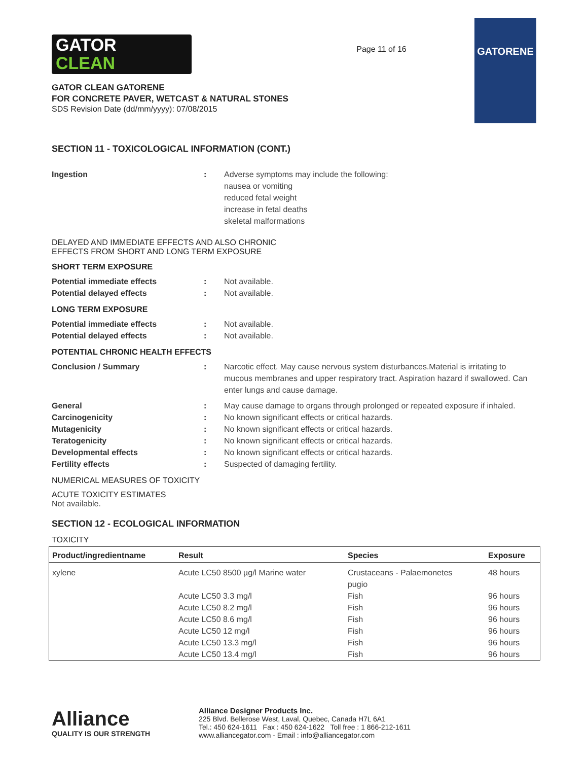GATOR
CLEAN
GATOR CLEAN GATORENE
FOR CONCRETE PAVER, WETCAST & NATURAL STONES
SDS Revision Date (dd/mm/yyyy): 07/08/2015
Page 11 of 16
GATORENE
SECTION 11 - TOXICOLOGICAL INFORMATION (CONT.)
Ingestion : Adverse symptoms may include the following:
nausea or vomiting
reduced fetal weight
increase in fetal deaths
skeletal malformations
DELAYED AND IMMEDIATE EFFECTS AND ALSO CHRONIC
EFFECTS FROM SHORT AND LONG TERM EXPOSURE
SHORT TERM EXPOSURE
Potential immediate effects : Not available.
Potential delayed effects : Not available.
LONG TERM EXPOSURE
Potential immediate effects : Not available.
Potential delayed effects : Not available.
POTENTIAL CHRONIC HEALTH EFFECTS
Conclusion / Summary : Narcotic effect. May cause nervous system disturbances.Material is irritating to mucous membranes and upper respiratory tract. Aspiration hazard if swallowed. Can enter lungs and cause damage.
General : May cause damage to organs through prolonged or repeated exposure if inhaled.
Carcinogenicity : No known significant effects or critical hazards.
Mutagenicity : No known significant effects or critical hazards.
Teratogenicity : No known significant effects or critical hazards.
Developmental effects : No known significant effects or critical hazards.
Fertility effects : Suspected of damaging fertility.
NUMERICAL MEASURES OF TOXICITY
ACUTE TOXICITY ESTIMATES
Not available.
SECTION 12 - ECOLOGICAL INFORMATION
TOXICITY
| Product/ingredientname | Result | Species | Exposure |
| --- | --- | --- | --- |
| xylene | Acute LC50 8500 µg/l Marine water | Crustaceans - Palaemonetes pugio | 48 hours |
| | Acute LC50 3.3 mg/l | Fish | 96 hours |
| | Acute LC50 8.2 mg/l | Fish | 96 hours |
| | Acute LC50 8.6 mg/l | Fish | 96 hours |
| | Acute LC50 12 mg/l | Fish | 96 hours |
| | Acute LC50 13.3 mg/l | Fish | 96 hours |
| | Acute LC50 13.4 mg/l | Fish | 96 hours |
Alliance
QUALITY IS OUR STRENGTH
Alliance Designer Products Inc.
225 Blvd. Bellerose West, Laval, Quebec, Canada H7L 6A1
Tel.: 450 624-1611 Fax : 450 624-1622 Toll free : 1 866-212-1611
www.alliancegator.com - Email : info@alliancegator.com